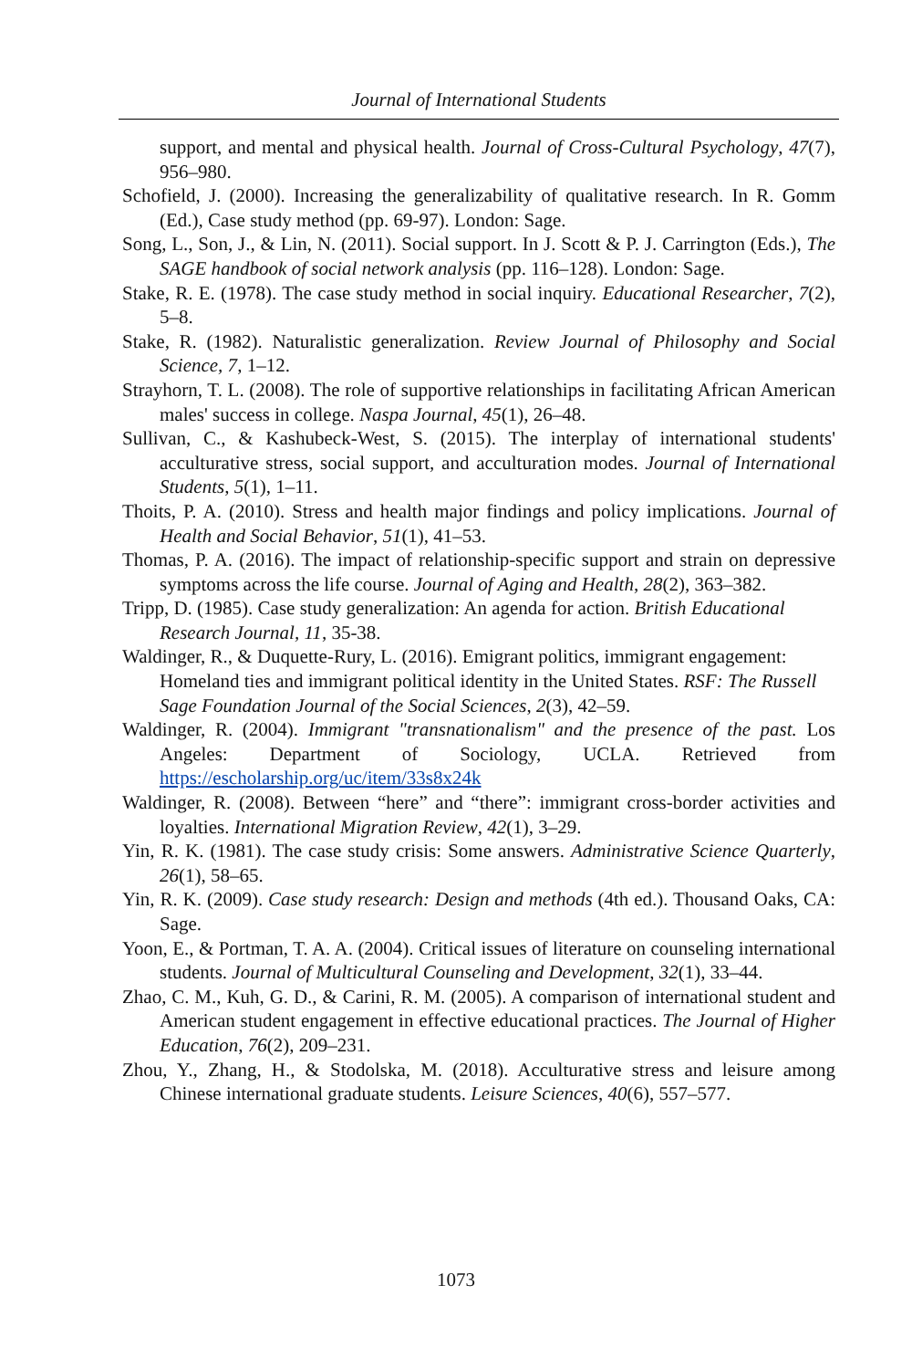Journal of International Students
support, and mental and physical health. Journal of Cross-Cultural Psychology, 47(7), 956–980.
Schofield, J. (2000). Increasing the generalizability of qualitative research. In R. Gomm (Ed.), Case study method (pp. 69-97). London: Sage.
Song, L., Son, J., & Lin, N. (2011). Social support. In J. Scott & P. J. Carrington (Eds.), The SAGE handbook of social network analysis (pp. 116–128). London: Sage.
Stake, R. E. (1978). The case study method in social inquiry. Educational Researcher, 7(2), 5–8.
Stake, R. (1982). Naturalistic generalization. Review Journal of Philosophy and Social Science, 7, 1–12.
Strayhorn, T. L. (2008). The role of supportive relationships in facilitating African American males' success in college. Naspa Journal, 45(1), 26–48.
Sullivan, C., & Kashubeck-West, S. (2015). The interplay of international students' acculturative stress, social support, and acculturation modes. Journal of International Students, 5(1), 1–11.
Thoits, P. A. (2010). Stress and health major findings and policy implications. Journal of Health and Social Behavior, 51(1), 41–53.
Thomas, P. A. (2016). The impact of relationship-specific support and strain on depressive symptoms across the life course. Journal of Aging and Health, 28(2), 363–382.
Tripp, D. (1985). Case study generalization: An agenda for action. British Educational Research Journal, 11, 35-38.
Waldinger, R., & Duquette-Rury, L. (2016). Emigrant politics, immigrant engagement: Homeland ties and immigrant political identity in the United States. RSF: The Russell Sage Foundation Journal of the Social Sciences, 2(3), 42–59.
Waldinger, R. (2004). Immigrant "transnationalism" and the presence of the past. Los Angeles: Department of Sociology, UCLA. Retrieved from https://escholarship.org/uc/item/33s8x24k
Waldinger, R. (2008). Between “here” and “there”: immigrant cross-border activities and loyalties. International Migration Review, 42(1), 3–29.
Yin, R. K. (1981). The case study crisis: Some answers. Administrative Science Quarterly, 26(1), 58–65.
Yin, R. K. (2009). Case study research: Design and methods (4th ed.). Thousand Oaks, CA: Sage.
Yoon, E., & Portman, T. A. A. (2004). Critical issues of literature on counseling international students. Journal of Multicultural Counseling and Development, 32(1), 33–44.
Zhao, C. M., Kuh, G. D., & Carini, R. M. (2005). A comparison of international student and American student engagement in effective educational practices. The Journal of Higher Education, 76(2), 209–231.
Zhou, Y., Zhang, H., & Stodolska, M. (2018). Acculturative stress and leisure among Chinese international graduate students. Leisure Sciences, 40(6), 557–577.
1073